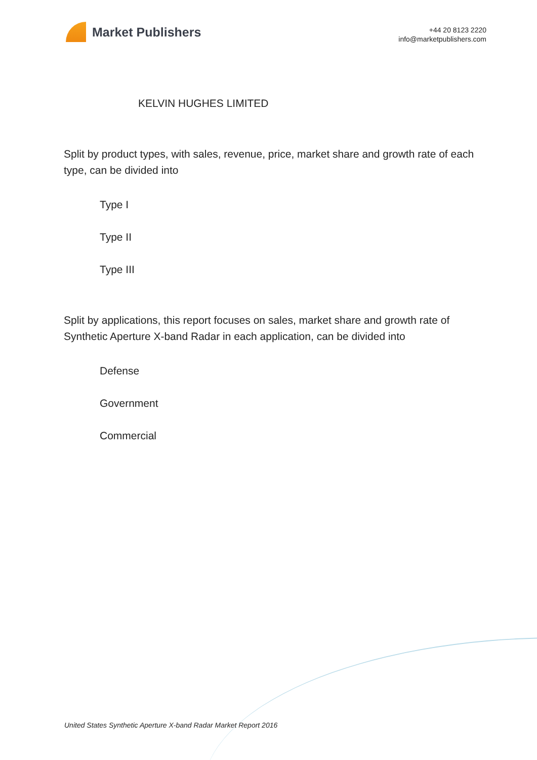Market Publishers
+44 20 8123 2220
info@marketpublishers.com
KELVIN HUGHES LIMITED
Split by product types, with sales, revenue, price, market share and growth rate of each type, can be divided into
Type I
Type II
Type III
Split by applications, this report focuses on sales, market share and growth rate of Synthetic Aperture X-band Radar in each application, can be divided into
Defense
Government
Commercial
United States Synthetic Aperture X-band Radar Market Report 2016